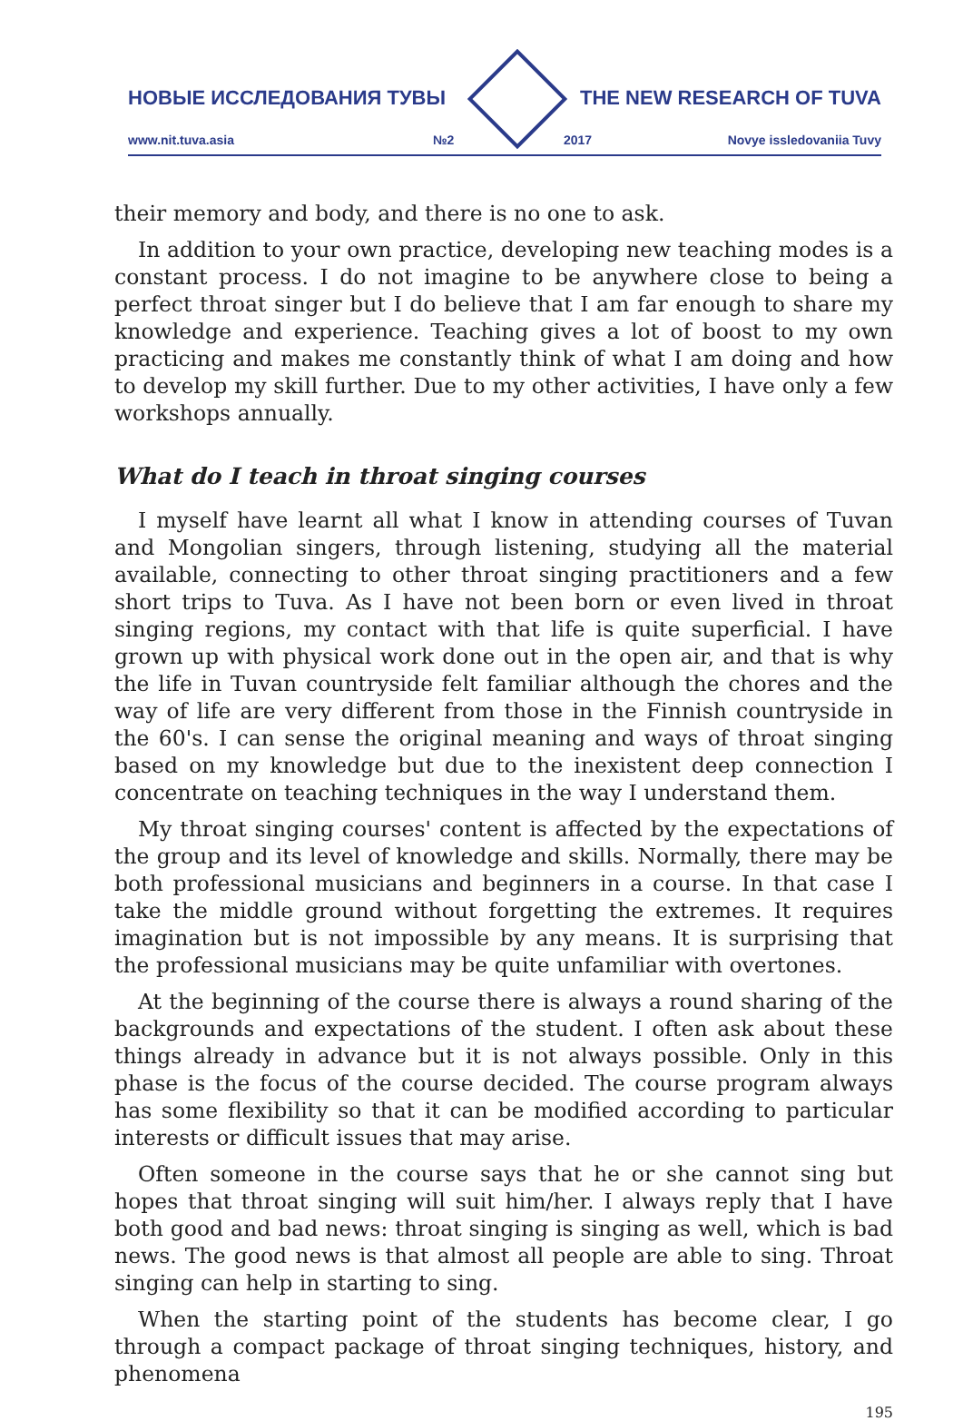НОВЫЕ ИССЛЕДОВАНИЯ ТУВЫ THE NEW RESEARCH OF TUVA
www.nit.tuva.asia №2 2017 Novye issledovaniia Tuvy
their memory and body, and there is no one to ask.
In addition to your own practice, developing new teaching modes is a constant process. I do not imagine to be anywhere close to being a perfect throat singer but I do believe that I am far enough to share my knowledge and experience. Teaching gives a lot of boost to my own practicing and makes me constantly think of what I am doing and how to develop my skill further. Due to my other activities, I have only a few workshops annually.
What do I teach in throat singing courses
I myself have learnt all what I know in attending courses of Tuvan and Mongolian singers, through listening, studying all the material available, connecting to other throat singing practitioners and a few short trips to Tuva. As I have not been born or even lived in throat singing regions, my contact with that life is quite superficial. I have grown up with physical work done out in the open air, and that is why the life in Tuvan countryside felt familiar although the chores and the way of life are very different from those in the Finnish countryside in the 60's. I can sense the original meaning and ways of throat singing based on my knowledge but due to the inexistent deep connection I concentrate on teaching techniques in the way I understand them.
My throat singing courses' content is affected by the expectations of the group and its level of knowledge and skills. Normally, there may be both professional musicians and beginners in a course. In that case I take the middle ground without forgetting the extremes. It requires imagination but is not impossible by any means. It is surprising that the professional musicians may be quite unfamiliar with overtones.
At the beginning of the course there is always a round sharing of the backgrounds and expectations of the student. I often ask about these things already in advance but it is not always possible. Only in this phase is the focus of the course decided. The course program always has some flexibility so that it can be modified according to particular interests or difficult issues that may arise.
Often someone in the course says that he or she cannot sing but hopes that throat singing will suit him/her. I always reply that I have both good and bad news: throat singing is singing as well, which is bad news. The good news is that almost all people are able to sing. Throat singing can help in starting to sing.
When the starting point of the students has become clear, I go through a compact package of throat singing techniques, history, and phenomena
195